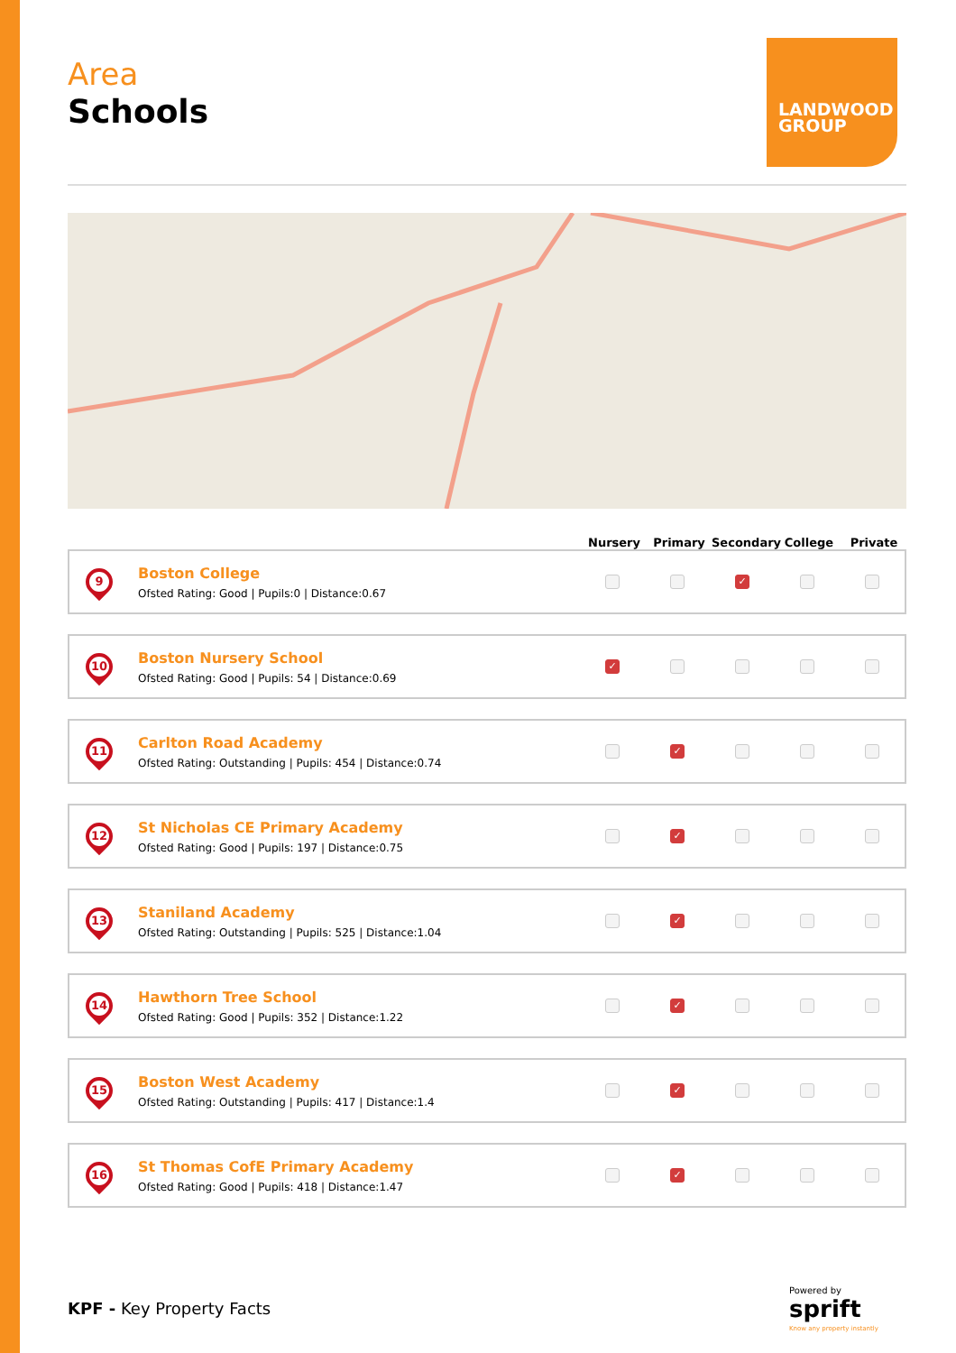LANDWOOD GROUP
Area
Schools
Nursery Primary Secondary College Private
9
Boston College
Ofsted Rating: Good | Pupils:0 | Distance:0.67
✓
10
Boston Nursery School
Ofsted Rating: Good | Pupils: 54 | Distance:0.69
✓
11
Carlton Road Academy
Ofsted Rating: Outstanding | Pupils: 454 | Distance:0.74
✓
12
St Nicholas CE Primary Academy
Ofsted Rating: Good | Pupils: 197 | Distance:0.75
✓
13
Staniland Academy
Ofsted Rating: Outstanding | Pupils: 525 | Distance:1.04
✓
14
Hawthorn Tree School
Ofsted Rating: Good | Pupils: 352 | Distance:1.22
✓
15
Boston West Academy
Ofsted Rating: Outstanding | Pupils: 417 | Distance:1.4
✓
16
St Thomas CofE Primary Academy
Ofsted Rating: Good | Pupils: 418 | Distance:1.47
✓
KPF - Key Property Facts
Powered by
sprift
Know any property instantly